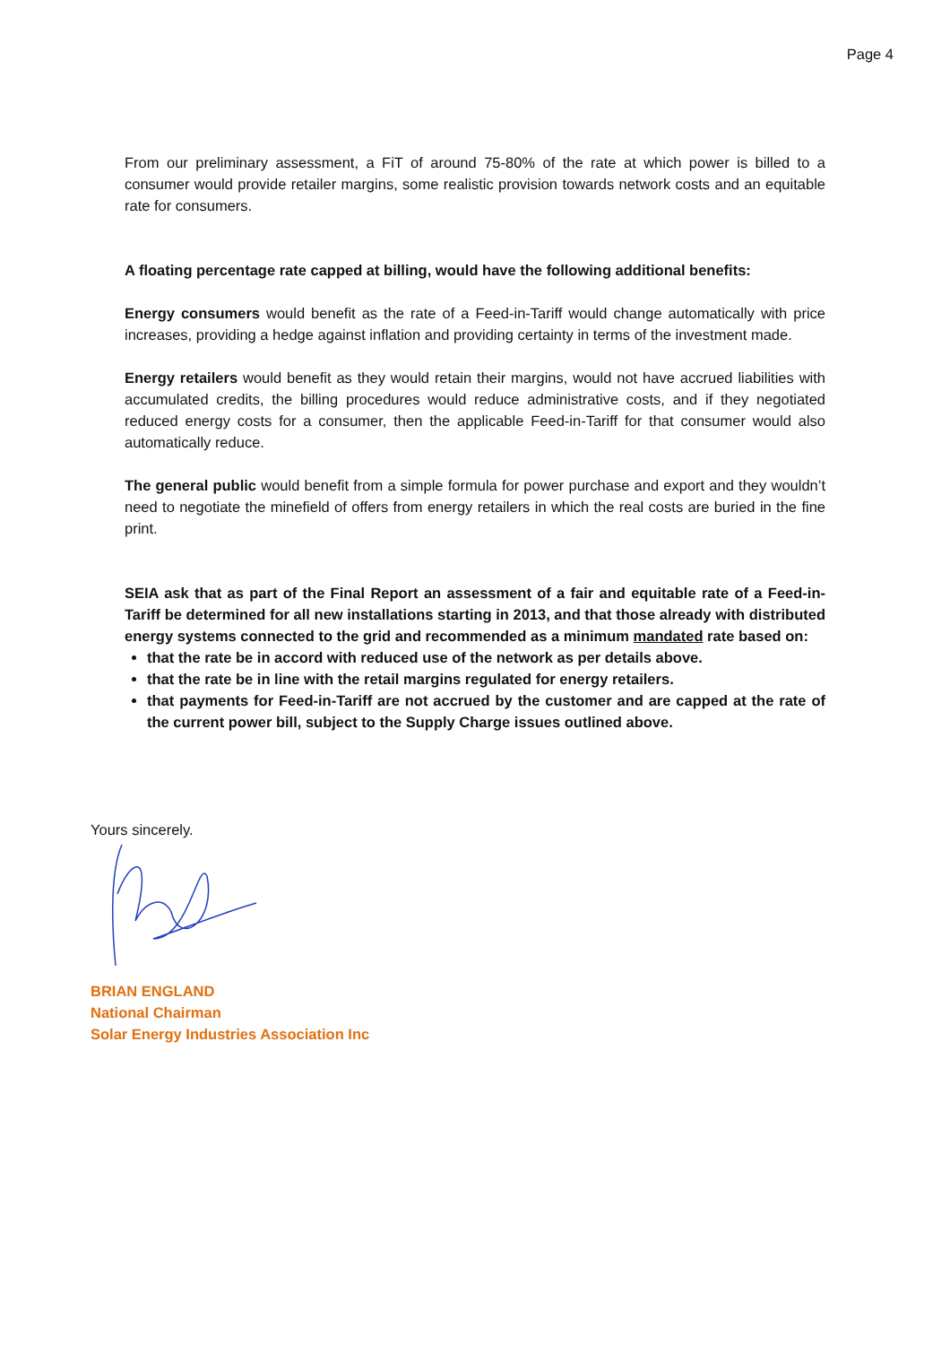Page 4
From our preliminary assessment, a FiT of around 75-80% of the rate at which power is billed to a consumer would provide retailer margins, some realistic provision towards network costs and an equitable rate for consumers.
A floating percentage rate capped at billing, would have the following additional benefits:
Energy consumers would benefit as the rate of a Feed-in-Tariff would change automatically with price increases, providing a hedge against inflation and providing certainty in terms of the investment made.
Energy retailers would benefit as they would retain their margins, would not have accrued liabilities with accumulated credits, the billing procedures would reduce administrative costs, and if they negotiated reduced energy costs for a consumer, then the applicable Feed-in-Tariff for that consumer would also automatically reduce.
The general public would benefit from a simple formula for power purchase and export and they wouldn’t need to negotiate the minefield of offers from energy retailers in which the real costs are buried in the fine print.
SEIA ask that as part of the Final Report an assessment of a fair and equitable rate of a Feed-in-Tariff be determined for all new installations starting in 2013, and that those already with distributed energy systems connected to the grid and recommended as a minimum mandated rate based on:
that the rate be in accord with reduced use of the network as per details above.
that the rate be in line with the retail margins regulated for energy retailers.
that payments for Feed-in-Tariff are not accrued by the customer and are capped at the rate of the current power bill, subject to the Supply Charge issues outlined above.
Yours sincerely.
BRIAN ENGLAND
National Chairman
Solar Energy Industries Association Inc